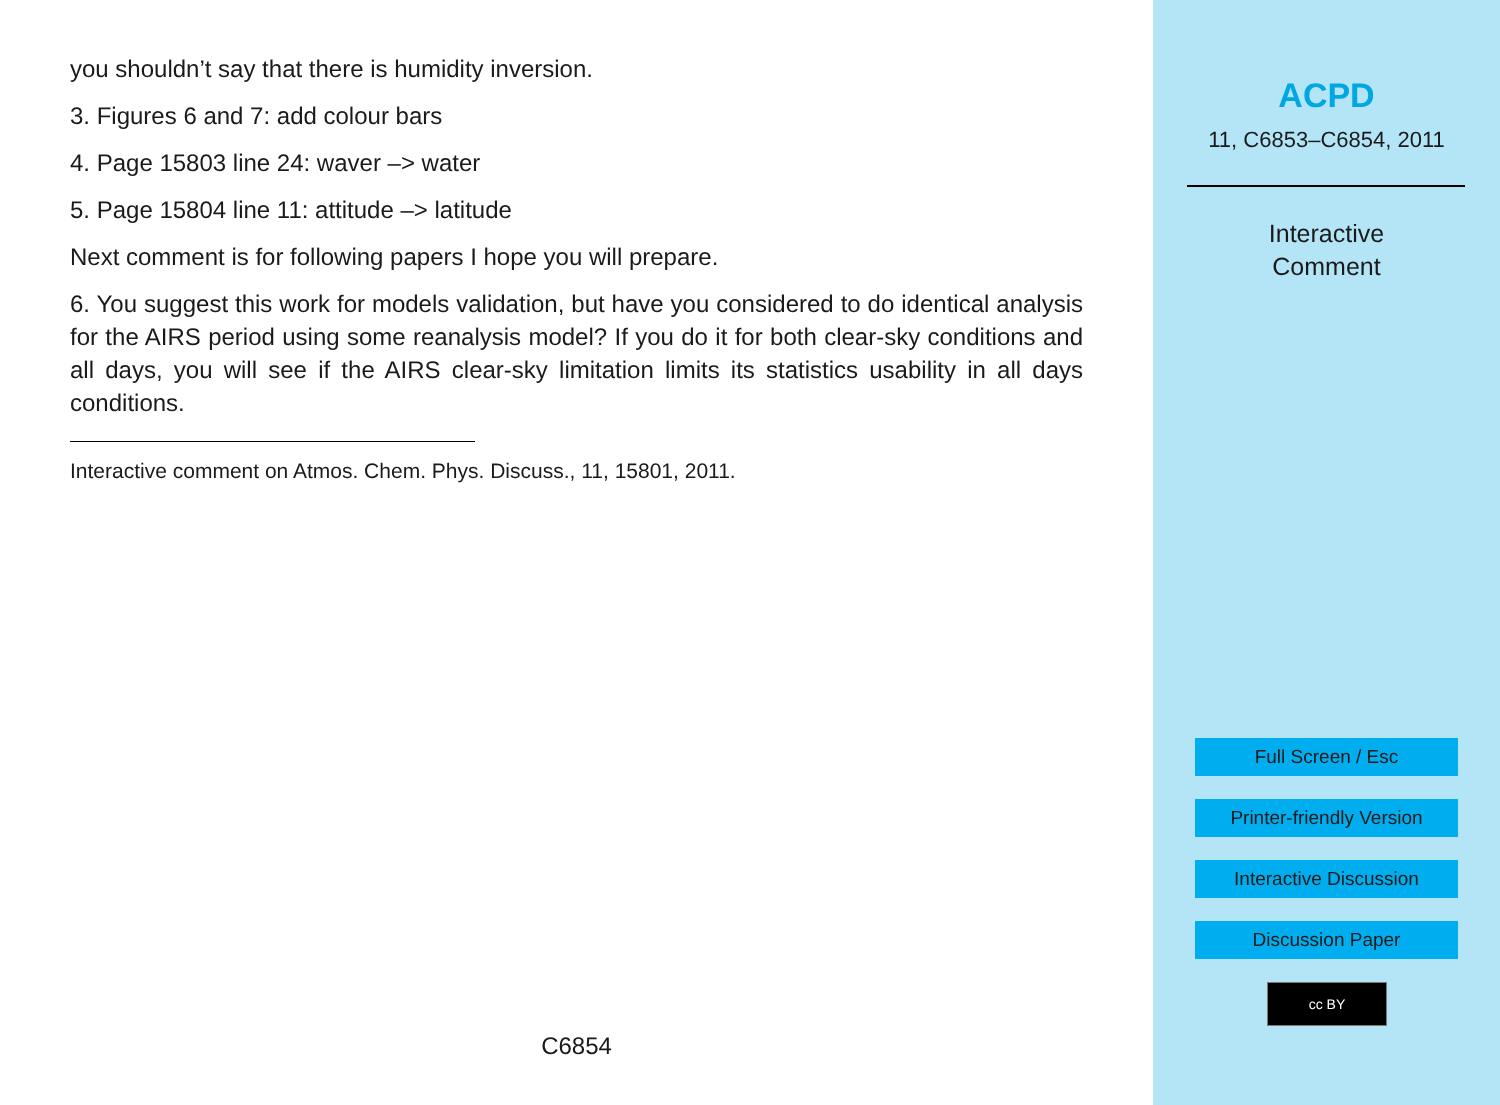you shouldn’t say that there is humidity inversion.
3. Figures 6 and 7: add colour bars
4. Page 15803 line 24: waver –> water
5. Page 15804 line 11: attitude –> latitude
Next comment is for following papers I hope you will prepare.
6. You suggest this work for models validation, but have you considered to do identical analysis for the AIRS period using some reanalysis model? If you do it for both clear-sky conditions and all days, you will see if the AIRS clear-sky limitation limits its statistics usability in all days conditions.
Interactive comment on Atmos. Chem. Phys. Discuss., 11, 15801, 2011.
C6854
ACPD
11, C6853–C6854, 2011
Interactive
Comment
Full Screen / Esc
Printer-friendly Version
Interactive Discussion
Discussion Paper
cc BY